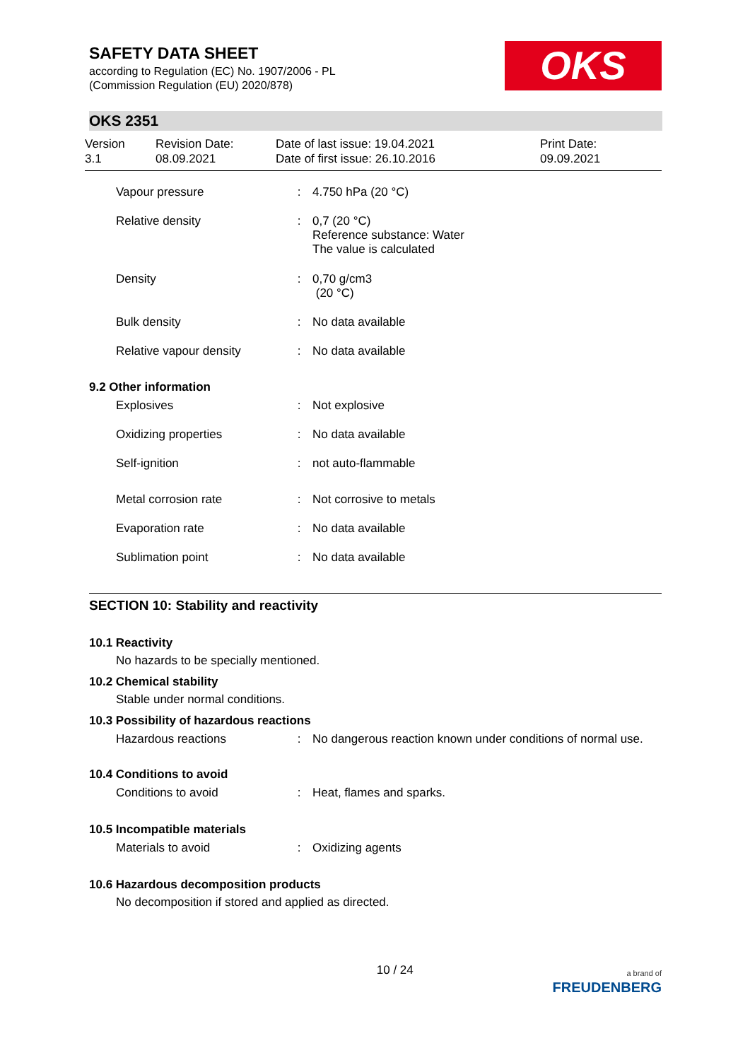SAFETY DATA SHEET
according to Regulation (EC) No. 1907/2006 - PL
(Commission Regulation (EU) 2020/878)
OKS
OKS 2351
Version
3.1
Revision Date:
08.09.2021
Date of last issue: 19.04.2021
Date of first issue: 26.10.2016
Print Date:
09.09.2021
| Vapour pressure | : | 4.750 hPa (20 °C) |
| Relative density | : | 0,7 (20 °C) Reference substance: Water The value is calculated |
| Density | : | 0,70 g/cm3 (20 °C) |
| Bulk density | : | No data available |
| Relative vapour density | : | No data available |
9.2 Other information
| Explosives | : | Not explosive |
| Oxidizing properties | : | No data available |
| Self-ignition | : | not auto-flammable |
| Metal corrosion rate | : | Not corrosive to metals |
| Evaporation rate | : | No data available |
| Sublimation point | : | No data available |
SECTION 10: Stability and reactivity
10.1 Reactivity
No hazards to be specially mentioned.
10.2 Chemical stability
Stable under normal conditions.
10.3 Possibility of hazardous reactions
| Hazardous reactions | : | No dangerous reaction known under conditions of normal use. |
10.4 Conditions to avoid
| Conditions to avoid | : | Heat, flames and sparks. |
10.5 Incompatible materials
| Materials to avoid | : | Oxidizing agents |
10.6 Hazardous decomposition products
No decomposition if stored and applied as directed.
10 / 24
a brand of
FREUDENBERG